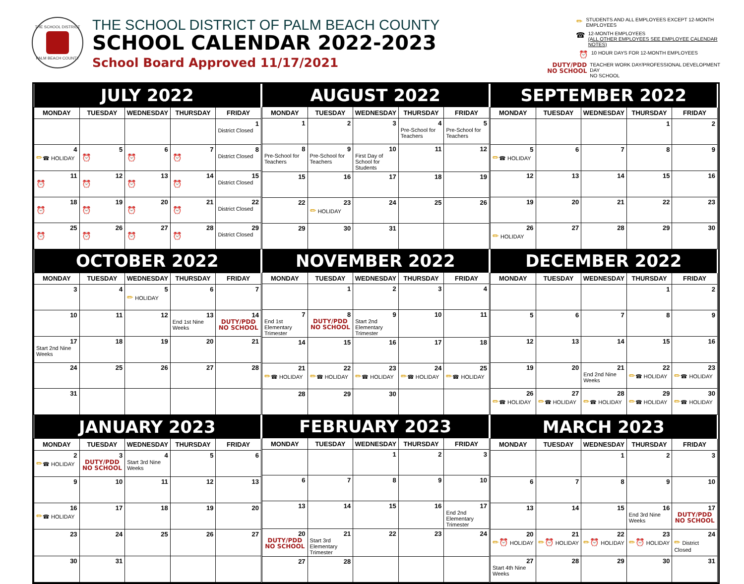THE SCHOOL DISTRICT PALM BEACH COUNTY
THE SCHOOL DISTRICT OF PALM BEACH COUNTY
SCHOOL CALENDAR 2022-2023
School Board Approved 11/17/2021
✏ STUDENTS AND ALL EMPLOYEES EXCEPT 12-MONTH EMPLOYEES
☎ 12-MONTH EMPLOYEES
(ALL OTHER EMPLOYEES SEE EMPLOYEE CALENDAR NOTES)
⏰ 10 HOUR DAYS FOR 12-MONTH EMPLOYEES
DUTY/PDD
NO SCHOOL TEACHER WORK DAY/PROFESSIONAL DEVELOPMENT DAY
NO SCHOOL
| JULY 2022 | | | | |
| --- | --- | --- | --- | --- |
| MONDAY | TUESDAY | WEDNESDAY | THURSDAY | FRIDAY |
| | | | | 1 District Closed |
| 4 ✏ ☎ HOLIDAY | 5 ⏰ | 6 ⏰ | 7 ⏰ | 8 District Closed |
| 11 ⏰ | 12 ⏰ | 13 ⏰ | 14 ⏰ | 15 District Closed |
| 18 ⏰ | 19 ⏰ | 20 ⏰ | 21 ⏰ | 22 District Closed |
| 25 ⏰ | 26 ⏰ | 27 ⏰ | 28 ⏰ | 29 District Closed |
| AUGUST 2022 | | | | |
| --- | --- | --- | --- | --- |
| MONDAY | TUESDAY | WEDNESDAY | THURSDAY | FRIDAY |
| 1 | 2 | 3 | 4 Pre-School for Teachers | 5 Pre-School for Teachers |
| 8 Pre-School for Teachers | 9 Pre-School for Teachers | 10 First Day of School for Students | 11 | 12 |
| 15 | 16 | 17 | 18 | 19 |
| 22 | 23 ✏ HOLIDAY | 24 | 25 | 26 |
| 29 | 30 | 31 | | |
| SEPTEMBER 2022 | | | | |
| --- | --- | --- | --- | --- |
| MONDAY | TUESDAY | WEDNESDAY | THURSDAY | FRIDAY |
| | | | 1 | 2 |
| 5 ✏ ☎ HOLIDAY | 6 | 7 | 8 | 9 |
| 12 | 13 | 14 | 15 | 16 |
| 19 | 20 | 21 | 22 | 23 |
| 26 ✏ HOLIDAY | 27 | 28 | 29 | 30 |
| OCTOBER 2022 | | | | |
| --- | --- | --- | --- | --- |
| MONDAY | TUESDAY | WEDNESDAY | THURSDAY | FRIDAY |
| 3 | 4 | 5 ✏ HOLIDAY | 6 | 7 |
| 10 | 11 | 12 | 13 End 1st Nine Weeks | 14 DUTY/PDD NO SCHOOL |
| 17 Start 2nd Nine Weeks | 18 | 19 | 20 | 21 |
| 24 | 25 | 26 | 27 | 28 |
| 31 | | | | |
| NOVEMBER 2022 | | | | |
| --- | --- | --- | --- | --- |
| MONDAY | TUESDAY | WEDNESDAY | THURSDAY | FRIDAY |
| | 1 | 2 | 3 | 4 |
| 7 End 1st Elementary Trimester | 8 DUTY/PDD NO SCHOOL | 9 Start 2nd Elementary Trimester | 10 | 11 |
| 14 | 15 | 16 | 17 | 18 |
| 21 ✏ ☎ HOLIDAY | 22 ✏ ☎ HOLIDAY | 23 ✏ ☎ HOLIDAY | 24 ✏ ☎ HOLIDAY | 25 ✏ ☎ HOLIDAY |
| 28 | 29 | 30 | | |
| DECEMBER 2022 | | | | |
| --- | --- | --- | --- | --- |
| MONDAY | TUESDAY | WEDNESDAY | THURSDAY | FRIDAY |
| | | | 1 | 2 |
| 5 | 6 | 7 | 8 | 9 |
| 12 | 13 | 14 | 15 | 16 |
| 19 | 20 | 21 End 2nd Nine Weeks | 22 ✏ ☎ HOLIDAY | 23 ✏ ☎ HOLIDAY |
| 26 ✏ ☎ HOLIDAY | 27 ✏ ☎ HOLIDAY | 28 ✏ ☎ HOLIDAY | 29 ✏ ☎ HOLIDAY | 30 ✏ ☎ HOLIDAY |
| JANUARY 2023 | | | | |
| --- | --- | --- | --- | --- |
| MONDAY | TUESDAY | WEDNESDAY | THURSDAY | FRIDAY |
| 2 ✏ ☎ HOLIDAY | 3 DUTY/PDD NO SCHOOL | 4 Start 3rd Nine Weeks | 5 | 6 |
| 9 | 10 | 11 | 12 | 13 |
| 16 ✏ ☎ HOLIDAY | 17 | 18 | 19 | 20 |
| 23 | 24 | 25 | 26 | 27 |
| 30 | 31 | | | |
| FEBRUARY 2023 | | | | |
| --- | --- | --- | --- | --- |
| MONDAY | TUESDAY | WEDNESDAY | THURSDAY | FRIDAY |
| | | 1 | 2 | 3 |
| 6 | 7 | 8 | 9 | 10 |
| 13 | 14 | 15 | 16 | 17 End 2nd Elementary Trimester |
| 20 DUTY/PDD NO SCHOOL | 21 Start 3rd Elementary Trimester | 22 | 23 | 24 |
| 27 | 28 | | | |
| MARCH 2023 | | | | |
| --- | --- | --- | --- | --- |
| MONDAY | TUESDAY | WEDNESDAY | THURSDAY | FRIDAY |
| | | 1 | 2 | 3 |
| 6 | 7 | 8 | 9 | 10 |
| 13 | 14 | 15 | 16 End 3rd Nine Weeks | 17 DUTY/PDD NO SCHOOL |
| 20 ✏⏰ HOLIDAY | 21 ✏⏰ HOLIDAY | 22 ✏⏰ HOLIDAY | 23 ✏⏰ HOLIDAY | 24 ✏ District Closed |
| 27 Start 4th Nine Weeks | 28 | 29 | 30 | 31 |